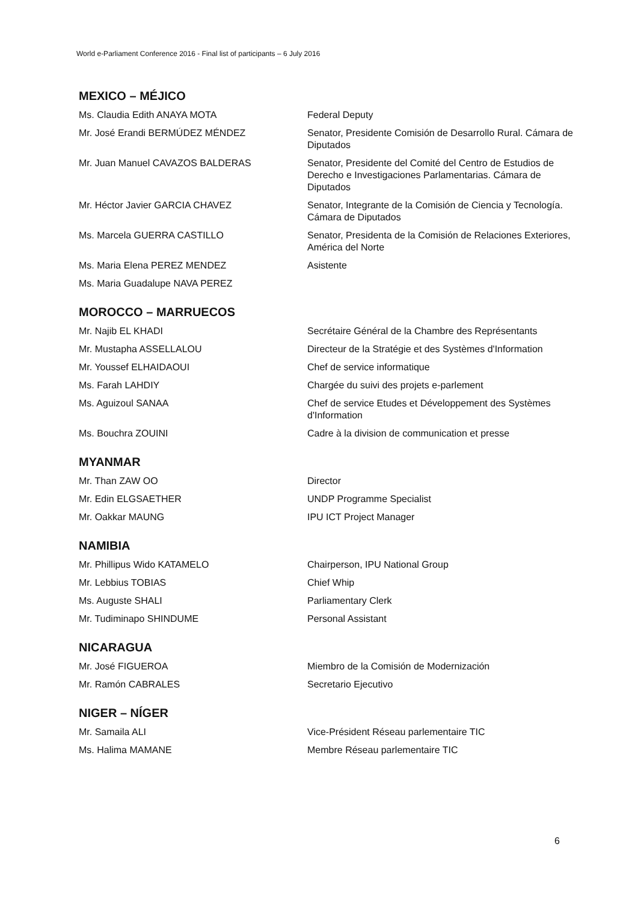World e-Parliament Conference 2016 - Final list of participants – 6 July 2016
MEXICO – MÉJICO
| Ms. Claudia Edith ANAYA MOTA | Federal Deputy |
| Mr. José Erandi BERMÚDEZ MÉNDEZ | Senator, Presidente Comisión de Desarrollo Rural. Cámara de Diputados |
| Mr. Juan Manuel CAVAZOS BALDERAS | Senator, Presidente del Comité del Centro de Estudios de Derecho e Investigaciones Parlamentarias. Cámara de Diputados |
| Mr. Héctor Javier GARCIA CHAVEZ | Senator, Integrante de la Comisión de Ciencia y Tecnología. Cámara de Diputados |
| Ms. Marcela GUERRA CASTILLO | Senator, Presidenta de la Comisión de Relaciones Exteriores, América del Norte |
| Ms. Maria Elena PEREZ MENDEZ | Asistente |
| Ms. Maria Guadalupe NAVA PEREZ | |
MOROCCO – MARRUECOS
| Mr. Najib EL KHADI | Secrétaire Général de la Chambre des Représentants |
| Mr. Mustapha ASSELLALOU | Directeur de la Stratégie et des Systèmes d'Information |
| Mr. Youssef ELHAIDAOUI | Chef de service informatique |
| Ms. Farah LAHDIY | Chargée du suivi des projets e-parlement |
| Ms. Aguizoul SANAA | Chef de service Etudes et Développement des Systèmes d'Information |
| Ms. Bouchra ZOUINI | Cadre à la division de communication et presse |
MYANMAR
| Mr. Than ZAW OO | Director |
| Mr. Edin ELGSAETHER | UNDP Programme Specialist |
| Mr. Oakkar MAUNG | IPU ICT Project Manager |
NAMIBIA
| Mr. Phillipus Wido KATAMELO | Chairperson, IPU National Group |
| Mr. Lebbius TOBIAS | Chief Whip |
| Ms. Auguste SHALI | Parliamentary Clerk |
| Mr. Tudiminapo SHINDUME | Personal Assistant |
NICARAGUA
| Mr. José FIGUEROA | Miembro de la Comisión de Modernización |
| Mr. Ramón CABRALES | Secretario Ejecutivo |
NIGER – NÍGER
| Mr. Samaila ALI | Vice-Président Réseau parlementaire TIC |
| Ms. Halima MAMANE | Membre Réseau parlementaire TIC |
6